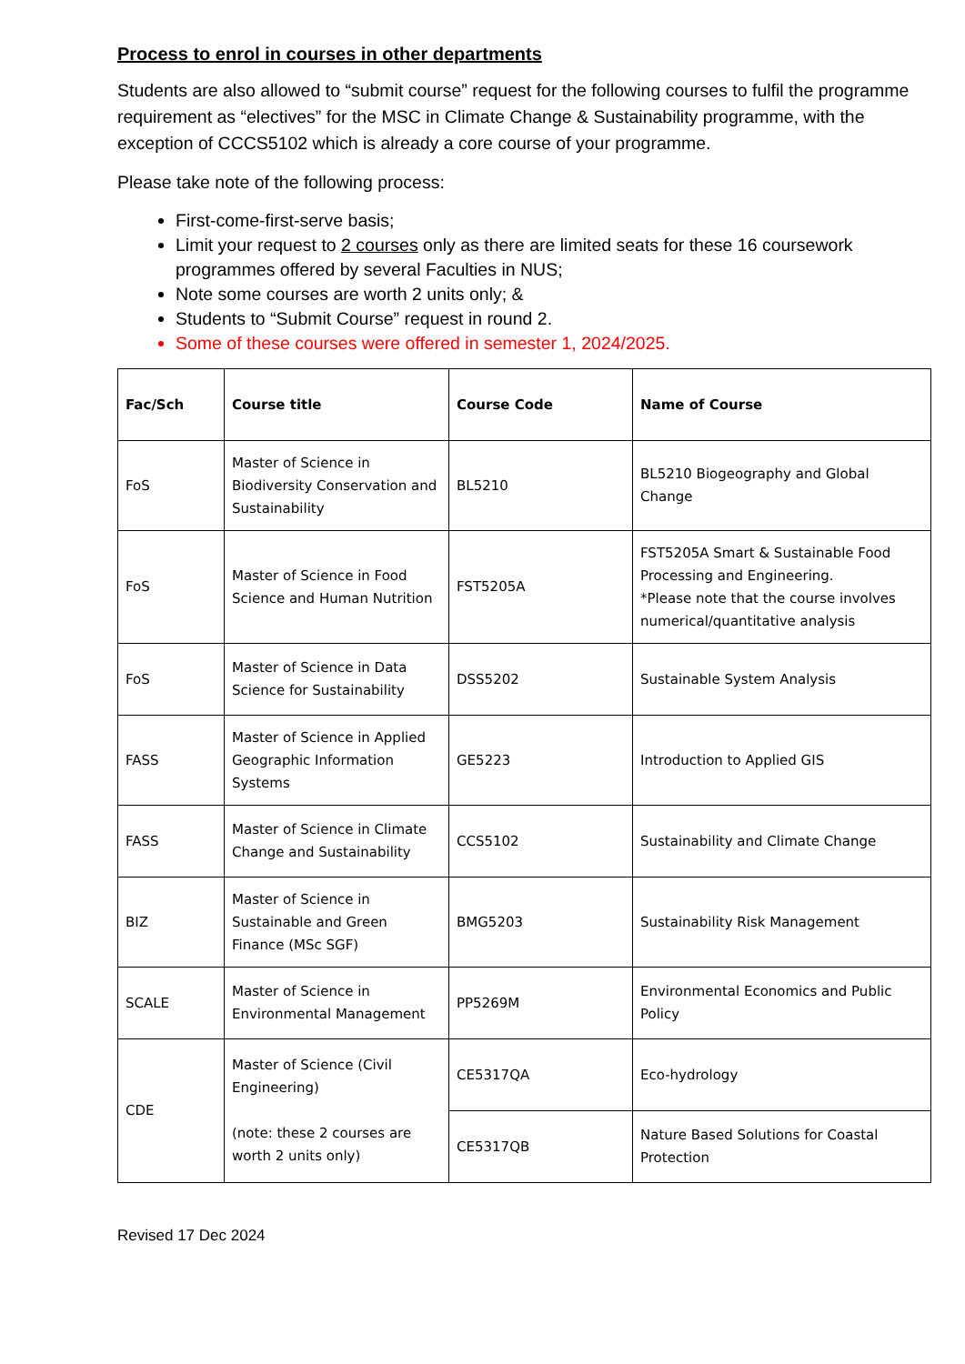Process to enrol in courses in other departments
Students are also allowed to “submit course” request for the following courses to fulfil the programme requirement as “electives” for the MSC in Climate Change & Sustainability programme, with the exception of CCCS5102 which is already a core course of your programme.
Please take note of the following process:
First-come-first-serve basis;
Limit your request to 2 courses only as there are limited seats for these 16 coursework programmes offered by several Faculties in NUS;
Note some courses are worth 2 units only; &
Students to “Submit Course” request in round 2.
Some of these courses were offered in semester 1, 2024/2025.
| Fac/Sch | Course title | Course Code | Name of Course |
| --- | --- | --- | --- |
| FoS | Master of Science in Biodiversity Conservation and Sustainability | BL5210 | BL5210 Biogeography and Global Change |
| FoS | Master of Science in Food Science and Human Nutrition | FST5205A | FST5205A Smart & Sustainable Food Processing and Engineering. *Please note that the course involves numerical/quantitative analysis |
| FoS | Master of Science in Data Science for Sustainability | DSS5202 | Sustainable System Analysis |
| FASS | Master of Science in Applied Geographic Information Systems | GE5223 | Introduction to Applied GIS |
| FASS | Master of Science in Climate Change and Sustainability | CCS5102 | Sustainability and Climate Change |
| BIZ | Master of Science in Sustainable and Green Finance (MSc SGF) | BMG5203 | Sustainability Risk Management |
| SCALE | Master of Science in Environmental Management | PP5269M | Environmental Economics and Public Policy |
| CDE | Master of Science (Civil Engineering) (note: these 2 courses are worth 2 units only) | CE5317QA | Eco-hydrology |
| | | CE5317QB | Nature Based Solutions for Coastal Protection |
Revised 17 Dec 2024